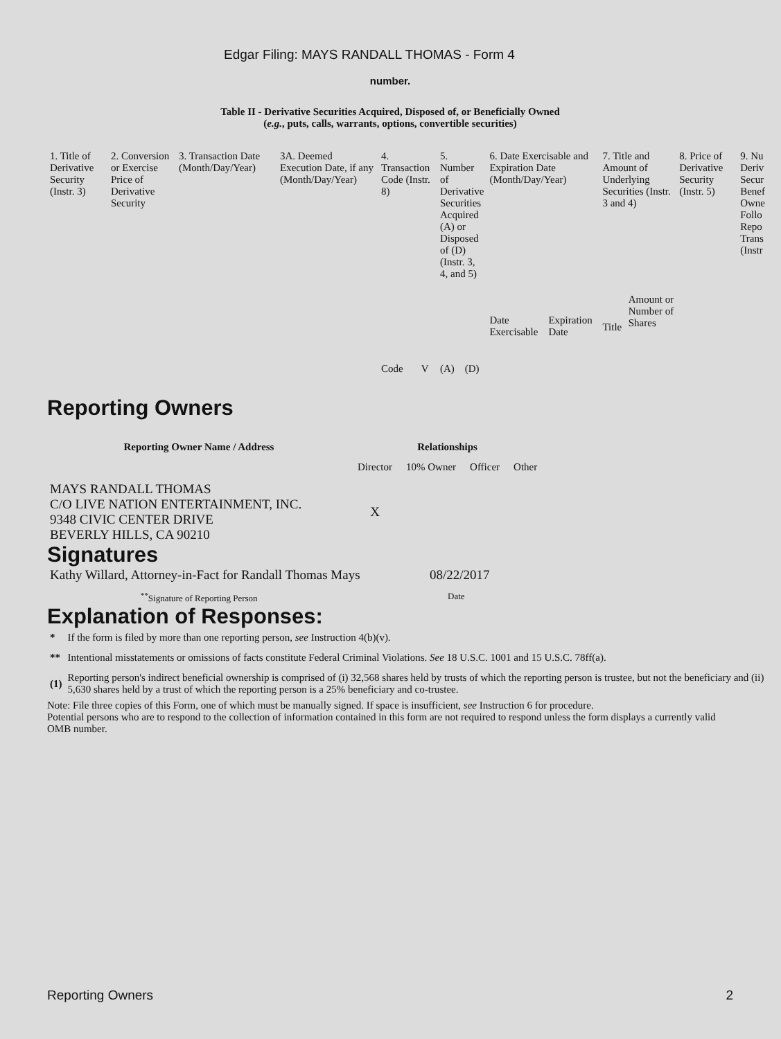Edgar Filing: MAYS RANDALL THOMAS - Form 4
number.
Table II - Derivative Securities Acquired, Disposed of, or Beneficially Owned
(e.g., puts, calls, warrants, options, convertible securities)
| 1. Title of Derivative Security (Instr. 3) | 2. Conversion or Exercise Price of Derivative Security | 3. Transaction Date (Month/Day/Year) | 3A. Deemed Execution Date, if any (Month/Day/Year) | 4. Transaction Code (Instr. 8) | | 5. Number of Derivative Securities Acquired (A) or Disposed of (D) (Instr. 3, 4, and 5) | | 6. Date Exercisable and Expiration Date (Month/Day/Year) | | 7. Title and Amount of Underlying Securities (Instr. 3 and 4) | | 8. Price of Derivative Security (Instr. 5) | 9. Nu Deriv Secur Benef Owne Follo Repo Trans (Instr |
| | | | | Code | V | (A) | (D) | Date Exercisable | Expiration Date | Title | Amount or Number of Shares | | |
Reporting Owners
| Reporting Owner Name / Address | Relationships | | | |
| --- | --- | --- | --- | --- |
| | Director | 10% Owner | Officer | Other |
| MAYS RANDALL THOMAS C/O LIVE NATION ENTERTAINMENT, INC. 9348 CIVIC CENTER DRIVE BEVERLY HILLS, CA 90210 | X | | | |
Signatures
| Kathy Willard, Attorney-in-Fact for Randall Thomas Mays | 08/22/2017 |
| <sup>**</sup> Signature of Reporting Person | Date |
Explanation of Responses:
| * | If the form is filed by more than one reporting person, see Instruction 4(b)(v). |
| ** | Intentional misstatements or omissions of facts constitute Federal Criminal Violations. See 18 U.S.C. 1001 and 15 U.S.C. 78ff(a). |
| (1) | Reporting person's indirect beneficial ownership is comprised of (i) 32,568 shares held by trusts of which the reporting person is trustee, but not the beneficiary and (ii) 5,630 shares held by a trust of which the reporting person is a 25% beneficiary and co-trustee. |
Note: File three copies of this Form, one of which must be manually signed. If space is insufficient, see Instruction 6 for procedure.
Potential persons who are to respond to the collection of information contained in this form are not required to respond unless the form displays a currently valid OMB number.
Reporting Owners 2